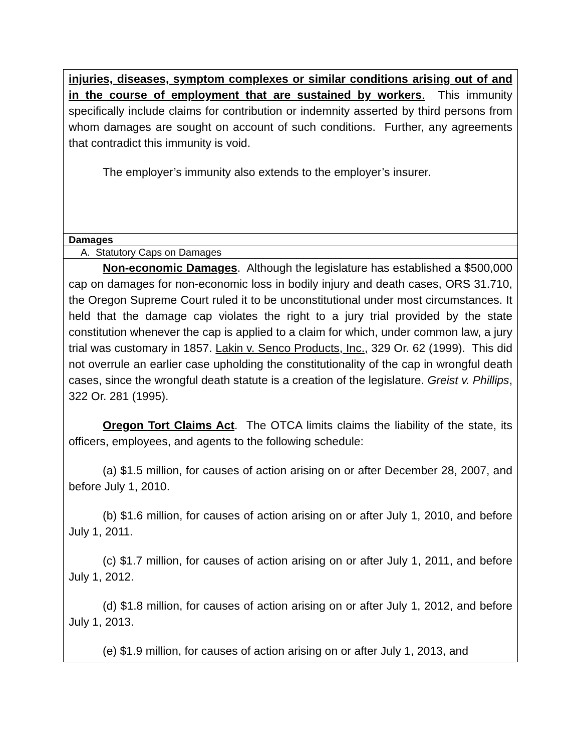| injuries, diseases, symptom complexes or similar conditions arising out of and in the course of employment that are sustained by workers . This immunity specifically include claims for contribution or indemnity asserted by third persons from whom damages are sought on account of such conditions. Further, any agreements that contradict this immunity is void. The employer’s immunity also extends to the employer’s insurer. |
| Damages |
| A. Statutory Caps on Damages |
| Non-economic Damages . Although the legislature has established a $500,000 cap on damages for non-economic loss in bodily injury and death cases, ORS 31.710, the Oregon Supreme Court ruled it to be unconstitutional under most circumstances. It held that the damage cap violates the right to a jury trial provided by the state constitution whenever the cap is applied to a claim for which, under common law, a jury trial was customary in 1857. Lakin v. Senco Products, Inc., 329 Or. 62 (1999). This did not overrule an earlier case upholding the constitutionality of the cap in wrongful death cases, since the wrongful death statute is a creation of the legislature. Greist v. Phillips , 322 Or. 281 (1995). Oregon Tort Claims Act . The OTCA limits claims the liability of the state, its officers, employees, and agents to the following schedule: (a) $1.5 million, for causes of action arising on or after December 28, 2007, and before July 1, 2010. (b) $1.6 million, for causes of action arising on or after July 1, 2010, and before July 1, 2011. (c) $1.7 million, for causes of action arising on or after July 1, 2011, and before July 1, 2012. (d) $1.8 million, for causes of action arising on or after July 1, 2012, and before July 1, 2013. (e) $1.9 million, for causes of action arising on or after July 1, 2013, and |